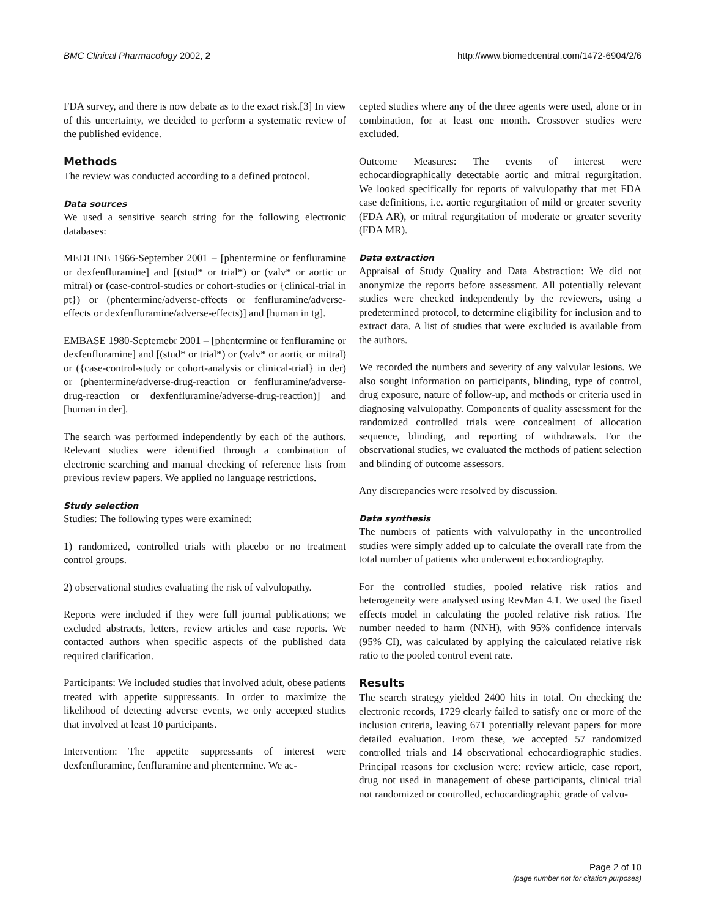BMC Clinical Pharmacology 2002, 2 http://www.biomedcentral.com/1472-6904/2/6
FDA survey, and there is now debate as to the exact risk.[3] In view of this uncertainty, we decided to perform a systematic review of the published evidence.
Methods
The review was conducted according to a defined protocol.
Data sources
We used a sensitive search string for the following electronic databases:
MEDLINE 1966-September 2001 – [phentermine or fenfluramine or dexfenfluramine] and [(stud* or trial*) or (valv* or aortic or mitral) or (case-control-studies or cohort-studies or {clinical-trial in pt}) or (phentermine/adverse-effects or fenfluramine/adverse-effects or dexfenfluramine/adverse-effects)] and [human in tg].
EMBASE 1980-Septemebr 2001 – [phentermine or fenfluramine or dexfenfluramine] and [(stud* or trial*) or (valv* or aortic or mitral) or ({case-control-study or cohort-analysis or clinical-trial} in der) or (phentermine/adverse-drug-reaction or fenfluramine/adverse-drug-reaction or dexfenfluramine/adverse-drug-reaction)] and [human in der].
The search was performed independently by each of the authors. Relevant studies were identified through a combination of electronic searching and manual checking of reference lists from previous review papers. We applied no language restrictions.
Study selection
Studies: The following types were examined:
1) randomized, controlled trials with placebo or no treatment control groups.
2) observational studies evaluating the risk of valvulopathy.
Reports were included if they were full journal publications; we excluded abstracts, letters, review articles and case reports. We contacted authors when specific aspects of the published data required clarification.
Participants: We included studies that involved adult, obese patients treated with appetite suppressants. In order to maximize the likelihood of detecting adverse events, we only accepted studies that involved at least 10 participants.
Intervention: The appetite suppressants of interest were dexfenfluramine, fenfluramine and phentermine. We ac-
cepted studies where any of the three agents were used, alone or in combination, for at least one month. Crossover studies were excluded.
Outcome Measures: The events of interest were echocardiographically detectable aortic and mitral regurgitation. We looked specifically for reports of valvulopathy that met FDA case definitions, i.e. aortic regurgitation of mild or greater severity (FDA AR), or mitral regurgitation of moderate or greater severity (FDA MR).
Data extraction
Appraisal of Study Quality and Data Abstraction: We did not anonymize the reports before assessment. All potentially relevant studies were checked independently by the reviewers, using a predetermined protocol, to determine eligibility for inclusion and to extract data. A list of studies that were excluded is available from the authors.
We recorded the numbers and severity of any valvular lesions. We also sought information on participants, blinding, type of control, drug exposure, nature of follow-up, and methods or criteria used in diagnosing valvulopathy. Components of quality assessment for the randomized controlled trials were concealment of allocation sequence, blinding, and reporting of withdrawals. For the observational studies, we evaluated the methods of patient selection and blinding of outcome assessors.
Any discrepancies were resolved by discussion.
Data synthesis
The numbers of patients with valvulopathy in the uncontrolled studies were simply added up to calculate the overall rate from the total number of patients who underwent echocardiography.
For the controlled studies, pooled relative risk ratios and heterogeneity were analysed using RevMan 4.1. We used the fixed effects model in calculating the pooled relative risk ratios. The number needed to harm (NNH), with 95% confidence intervals (95% CI), was calculated by applying the calculated relative risk ratio to the pooled control event rate.
Results
The search strategy yielded 2400 hits in total. On checking the electronic records, 1729 clearly failed to satisfy one or more of the inclusion criteria, leaving 671 potentially relevant papers for more detailed evaluation. From these, we accepted 57 randomized controlled trials and 14 observational echocardiographic studies. Principal reasons for exclusion were: review article, case report, drug not used in management of obese participants, clinical trial not randomized or controlled, echocardiographic grade of valvu-
Page 2 of 10
(page number not for citation purposes)